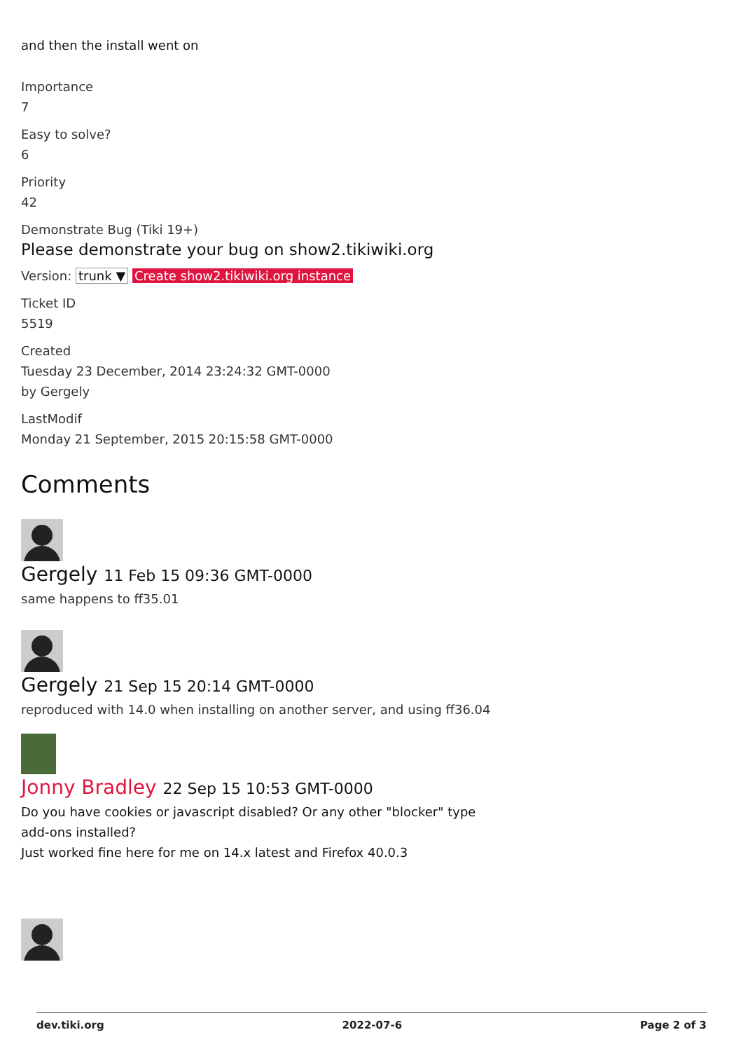and then the install went on
Importance
7
Easy to solve?
6
Priority
42
Demonstrate Bug (Tiki 19+)
Please demonstrate your bug on show2.tikiwiki.org
Version: trunk ▼ Create show2.tikiwiki.org instance
Ticket ID
5519
Created
Tuesday 23 December, 2014 23:24:32 GMT-0000
by Gergely
LastModif
Monday 21 September, 2015 20:15:58 GMT-0000
Comments
Gergely 11 Feb 15 09:36 GMT-0000
same happens to ff35.01
Gergely 21 Sep 15 20:14 GMT-0000
reproduced with 14.0 when installing on another server, and using ff36.04
Jonny Bradley 22 Sep 15 10:53 GMT-0000
Do you have cookies or javascript disabled? Or any other "blocker" type
add-ons installed?
Just worked fine here for me on 14.x latest and Firefox 40.0.3
dev.tiki.org 2022-07-6 Page 2 of 3